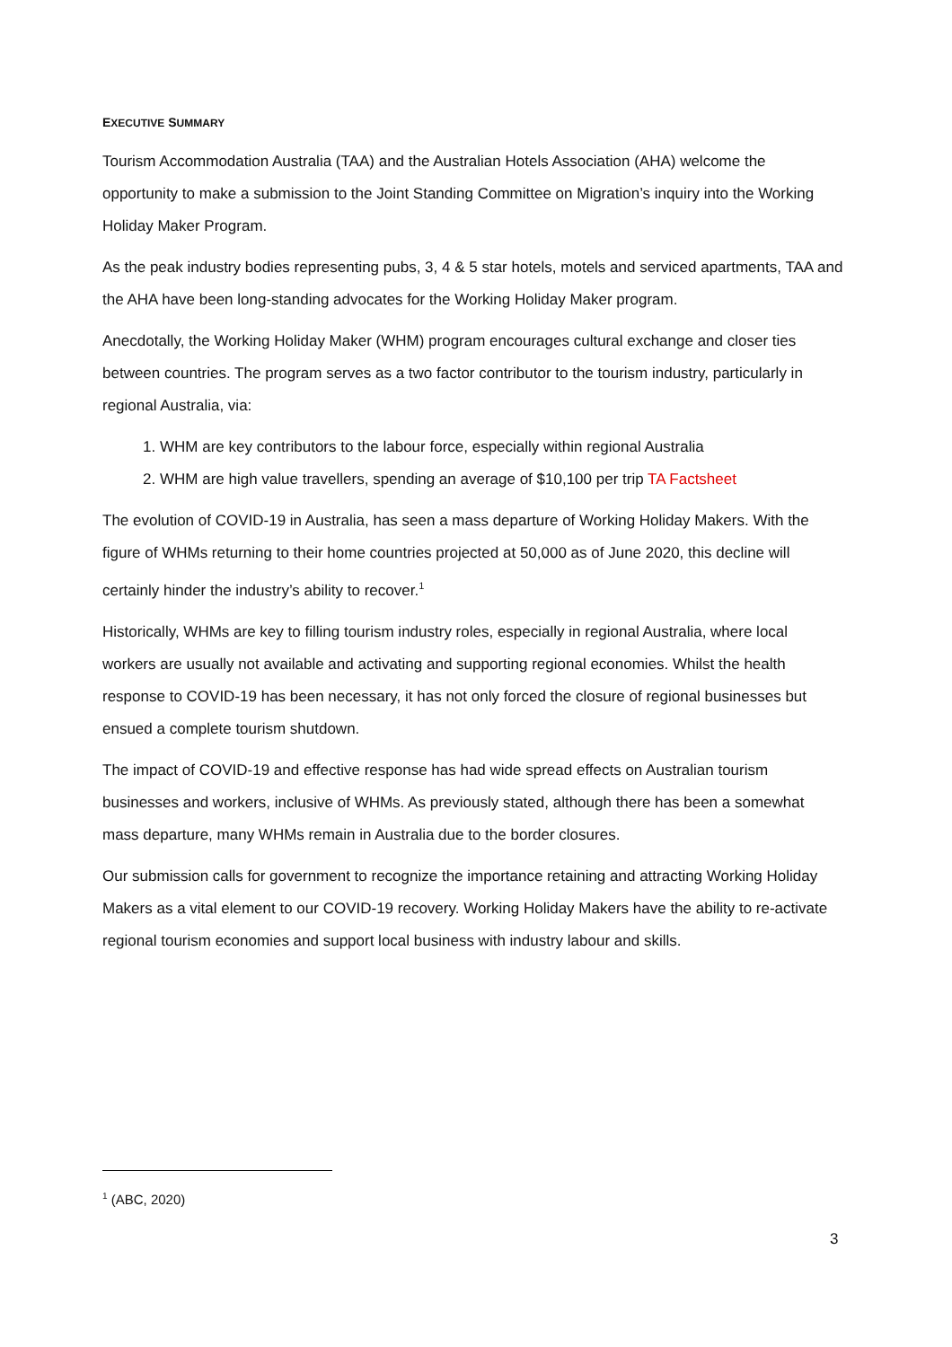EXECUTIVE SUMMARY
Tourism Accommodation Australia (TAA) and the Australian Hotels Association (AHA) welcome the opportunity to make a submission to the Joint Standing Committee on Migration’s inquiry into the Working Holiday Maker Program.
As the peak industry bodies representing pubs, 3, 4 & 5 star hotels, motels and serviced apartments, TAA and the AHA have been long-standing advocates for the Working Holiday Maker program.
Anecdotally, the Working Holiday Maker (WHM) program encourages cultural exchange and closer ties between countries. The program serves as a two factor contributor to the tourism industry, particularly in regional Australia, via:
1. WHM are key contributors to the labour force, especially within regional Australia
2. WHM are high value travellers, spending an average of $10,100 per trip TA Factsheet
The evolution of COVID-19 in Australia, has seen a mass departure of Working Holiday Makers. With the figure of WHMs returning to their home countries projected at 50,000 as of June 2020, this decline will certainly hinder the industry’s ability to recover.<sup>1</sup>
Historically, WHMs are key to filling tourism industry roles, especially in regional Australia, where local workers are usually not available and activating and supporting regional economies. Whilst the health response to COVID-19 has been necessary, it has not only forced the closure of regional businesses but ensued a complete tourism shutdown.
The impact of COVID-19 and effective response has had wide spread effects on Australian tourism businesses and workers, inclusive of WHMs. As previously stated, although there has been a somewhat mass departure, many WHMs remain in Australia due to the border closures.
Our submission calls for government to recognize the importance retaining and attracting Working Holiday Makers as a vital element to our COVID-19 recovery. Working Holiday Makers have the ability to re-activate regional tourism economies and support local business with industry labour and skills.
<sup>1</sup> (ABC, 2020)
3